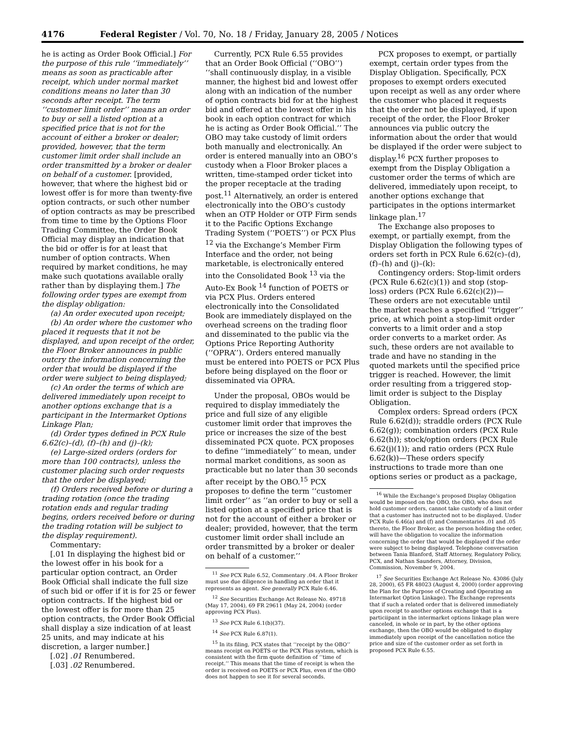4176 Federal Register / Vol. 70, No. 18 / Friday, January 28, 2005 / Notices
he is acting as Order Book Official.] For the purpose of this rule ‘‘immediately’’ means as soon as practicable after receipt, which under normal market conditions means no later than 30 seconds after receipt. The term ‘‘customer limit order’’ means an order to buy or sell a listed option at a specified price that is not for the account of either a broker or dealer; provided, however, that the term customer limit order shall include an order transmitted by a broker or dealer on behalf of a customer. [provided, however, that where the highest bid or lowest offer is for more than twenty-five option contracts, or such other number of option contracts as may be prescribed from time to time by the Options Floor Trading Committee, the Order Book Official may display an indication that the bid or offer is for at least that number of option contracts. When required by market conditions, he may make such quotations available orally rather than by displaying them.] The following order types are exempt from the display obligation:
(a) An order executed upon receipt;
(b) An order where the customer who placed it requests that it not be displayed, and upon receipt of the order, the Floor Broker announces in public outcry the information concerning the order that would be displayed if the order were subject to being displayed;
(c) An order the terms of which are delivered immediately upon receipt to another options exchange that is a participant in the Intermarket Options Linkage Plan;
(d) Order types defined in PCX Rule 6.62(c)–(d), (f)–(h) and (j)–(k);
(e) Large-sized orders (orders for more than 100 contracts), unless the customer placing such order requests that the order be displayed;
(f) Orders received before or during a trading rotation (once the trading rotation ends and regular trading begins, orders received before or during the trading rotation will be subject to the display requirement).
Commentary:
[.01 In displaying the highest bid or the lowest offer in his book for a particular option contract, an Order Book Official shall indicate the full size of such bid or offer if it is for 25 or fewer option contracts. If the highest bid or the lowest offer is for more than 25 option contracts, the Order Book Official shall display a size indication of at least 25 units, and may indicate at his discretion, a larger number.]
[.02] .01 Renumbered.
[.03] .02 Renumbered.
Currently, PCX Rule 6.55 provides that an Order Book Official (‘‘OBO’’) ‘‘shall continuously display, in a visible manner, the highest bid and lowest offer along with an indication of the number of option contracts bid for at the highest bid and offered at the lowest offer in his book in each option contract for which he is acting as Order Book Official.’’ The OBO may take custody of limit orders both manually and electronically. An order is entered manually into an OBO’s custody when a Floor Broker places a written, time-stamped order ticket into the proper receptacle at the trading post.<sup>11</sup> Alternatively, an order is entered electronically into the OBO’s custody when an OTP Holder or OTP Firm sends it to the Pacific Options Exchange Trading System (‘‘POETS’’) or PCX Plus <sup>12</sup> via the Exchange’s Member Firm Interface and the order, not being marketable, is electronically entered into the Consolidated Book <sup>13</sup> via the Auto-Ex Book <sup>14</sup> function of POETS or via PCX Plus. Orders entered electronically into the Consolidated Book are immediately displayed on the overhead screens on the trading floor and disseminated to the public via the Options Price Reporting Authority (‘‘OPRA’’). Orders entered manually must be entered into POETS or PCX Plus before being displayed on the floor or disseminated via OPRA.
Under the proposal, OBOs would be required to display immediately the price and full size of any eligible customer limit order that improves the price or increases the size of the best disseminated PCX quote. PCX proposes to define ‘‘immediately’’ to mean, under normal market conditions, as soon as practicable but no later than 30 seconds after receipt by the OBO.<sup>15</sup> PCX proposes to define the term ‘‘customer limit order’’ as ‘‘an order to buy or sell a listed option at a specified price that is not for the account of either a broker or dealer; provided, however, that the term customer limit order shall include an order transmitted by a broker or dealer on behalf of a customer.’’
<sup>11</sup> See PCX Rule 6.52, Commentary .04. A Floor Broker must use due diligence in handling an order that it represents as agent. See generally PCX Rule 6.46.
<sup>12</sup> See Securities Exchange Act Release No. 49718 (May 17, 2004), 69 FR 29611 (May 24, 2004) (order approving PCX Plus).
<sup>13</sup> See PCX Rule 6.1(b)(37).
<sup>14</sup> See PCX Rule 6.87(1).
<sup>15</sup> In its filing, PCX states that ‘‘receipt by the OBO’’ means receipt on POETS or the PCX Plus system, which is consistent with the firm quote definition of ‘‘time of receipt.’’ This means that the time of receipt is when the order is received on POETS or PCX Plus, even if the OBO does not happen to see it for several seconds.
PCX proposes to exempt, or partially exempt, certain order types from the Display Obligation. Specifically, PCX proposes to exempt orders executed upon receipt as well as any order where the customer who placed it requests that the order not be displayed, if upon receipt of the order, the Floor Broker announces via public outcry the information about the order that would be displayed if the order were subject to display.<sup>16</sup> PCX further proposes to exempt from the Display Obligation a customer order the terms of which are delivered, immediately upon receipt, to another options exchange that participates in the options intermarket linkage plan.<sup>17</sup>
The Exchange also proposes to exempt, or partially exempt, from the Display Obligation the following types of orders set forth in PCX Rule 6.62(c)–(d), (f)–(h) and (j)–(k):
Contingency orders: Stop-limit orders (PCX Rule 6.62(c)(1)) and stop (stop-loss) orders (PCX Rule 6.62(c)(2))—These orders are not executable until the market reaches a specified ‘‘trigger’’ price, at which point a stop-limit order converts to a limit order and a stop order converts to a market order. As such, these orders are not available to trade and have no standing in the quoted markets until the specified price trigger is reached. However, the limit order resulting from a triggered stop-limit order is subject to the Display Obligation.
Complex orders: Spread orders (PCX Rule 6.62(d)); straddle orders (PCX Rule 6.62(g)); combination orders (PCX Rule 6.62(h)); stock/option orders (PCX Rule 6.62(j)(1)); and ratio orders (PCX Rule 6.62(k))—These orders specify instructions to trade more than one options series or product as a package,
<sup>16</sup> While the Exchange’s proposed Display Obligation would be imposed on the OBO, the OBO, who does not hold customer orders, cannot take custody of a limit order that a customer has instructed not to be displayed. Under PCX Rule 6.46(a) and (f) and Commentaries .01 and .05 thereto, the Floor Broker, as the person holding the order, will have the obligation to vocalize the information concerning the order that would be displayed if the order were subject to being displayed. Telephone conversation between Tania Blanford, Staff Attorney, Regulatory Policy, PCX, and Nathan Saunders, Attorney, Division, Commission, November 9, 2004.
<sup>17</sup> See Securities Exchange Act Release No. 43086 (July 28, 2000), 65 FR 48023 (August 4, 2000) (order approving the Plan for the Purpose of Creating and Operating an Intermarket Option Linkage). The Exchange represents that if such a related order that is delivered immediately upon receipt to another options exchange that is a particiipant in the intermarket options linkage plan were canceled, in whole or in part, by the other options exchange, then the OBO would be obligated to display immediately upon receipt of the cancellation notice the price and size of the customer order as set forth in proposed PCX Rule 6.55.